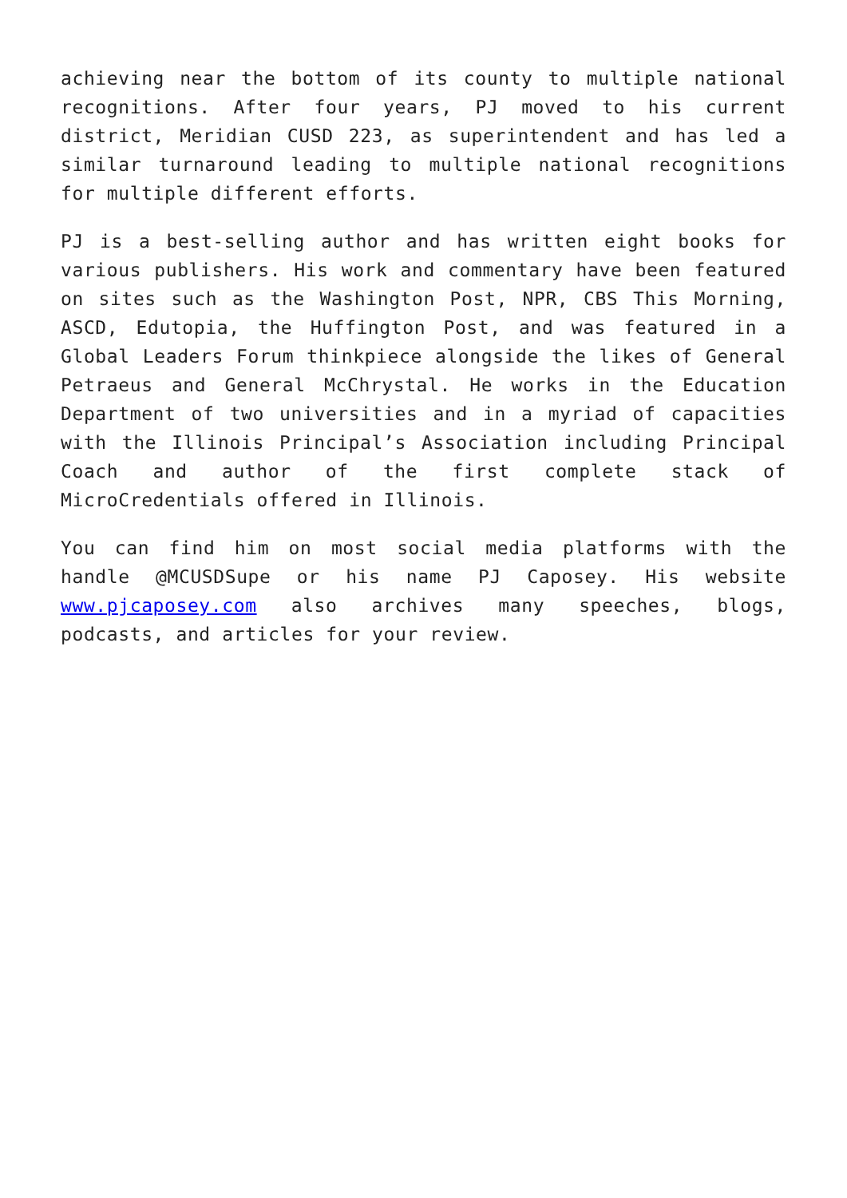achieving near the bottom of its county to multiple national recognitions. After four years, PJ moved to his current district, Meridian CUSD 223, as superintendent and has led a similar turnaround leading to multiple national recognitions for multiple different efforts.
PJ is a best-selling author and has written eight books for various publishers. His work and commentary have been featured on sites such as the Washington Post, NPR, CBS This Morning, ASCD, Edutopia, the Huffington Post, and was featured in a Global Leaders Forum thinkpiece alongside the likes of General Petraeus and General McChrystal. He works in the Education Department of two universities and in a myriad of capacities with the Illinois Principal’s Association including Principal Coach and author of the first complete stack of MicroCredentials offered in Illinois.
You can find him on most social media platforms with the handle @MCUSDSupe or his name PJ Caposey. His website www.pjcaposey.com also archives many speeches, blogs, podcasts, and articles for your review.